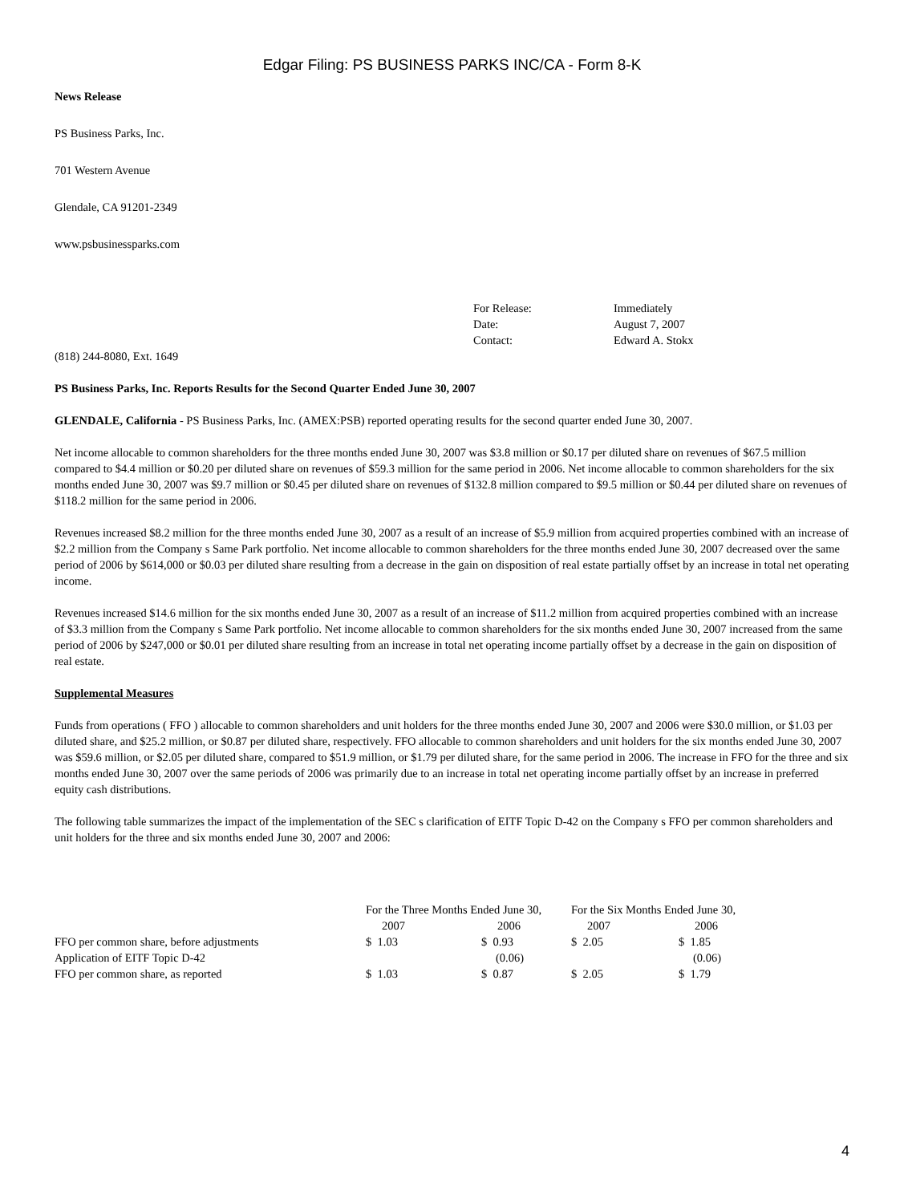Edgar Filing: PS BUSINESS PARKS INC/CA - Form 8-K
News Release
PS Business Parks, Inc.
701 Western Avenue
Glendale, CA 91201-2349
www.psbusinessparks.com
| For Release: | Immediately |
| Date: | August 7, 2007 |
| Contact: | Edward A. Stokx |
(818) 244-8080, Ext. 1649
PS Business Parks, Inc. Reports Results for the Second Quarter Ended June 30, 2007
GLENDALE, California - PS Business Parks, Inc. (AMEX:PSB) reported operating results for the second quarter ended June 30, 2007.
Net income allocable to common shareholders for the three months ended June 30, 2007 was $3.8 million or $0.17 per diluted share on revenues of $67.5 million compared to $4.4 million or $0.20 per diluted share on revenues of $59.3 million for the same period in 2006. Net income allocable to common shareholders for the six months ended June 30, 2007 was $9.7 million or $0.45 per diluted share on revenues of $132.8 million compared to $9.5 million or $0.44 per diluted share on revenues of $118.2 million for the same period in 2006.
Revenues increased $8.2 million for the three months ended June 30, 2007 as a result of an increase of $5.9 million from acquired properties combined with an increase of $2.2 million from the Company s Same Park portfolio. Net income allocable to common shareholders for the three months ended June 30, 2007 decreased over the same period of 2006 by $614,000 or $0.03 per diluted share resulting from a decrease in the gain on disposition of real estate partially offset by an increase in total net operating income.
Revenues increased $14.6 million for the six months ended June 30, 2007 as a result of an increase of $11.2 million from acquired properties combined with an increase of $3.3 million from the Company s Same Park portfolio. Net income allocable to common shareholders for the six months ended June 30, 2007 increased from the same period of 2006 by $247,000 or $0.01 per diluted share resulting from an increase in total net operating income partially offset by a decrease in the gain on disposition of real estate.
Supplemental Measures
Funds from operations ( FFO ) allocable to common shareholders and unit holders for the three months ended June 30, 2007 and 2006 were $30.0 million, or $1.03 per diluted share, and $25.2 million, or $0.87 per diluted share, respectively. FFO allocable to common shareholders and unit holders for the six months ended June 30, 2007 was $59.6 million, or $2.05 per diluted share, compared to $51.9 million, or $1.79 per diluted share, for the same period in 2006. The increase in FFO for the three and six months ended June 30, 2007 over the same periods of 2006 was primarily due to an increase in total net operating income partially offset by an increase in preferred equity cash distributions.
The following table summarizes the impact of the implementation of the SEC s clarification of EITF Topic D-42 on the Company s FFO per common shareholders and unit holders for the three and six months ended June 30, 2007 and 2006:
| | For the Three Months Ended June 30, | | For the Six Months Ended June 30, | |
| --- | --- | --- | --- | --- |
| | 2007 | 2006 | 2007 | 2006 |
| FFO per common share, before adjustments | $ 1.03 | $ 0.93 | $ 2.05 | $ 1.85 |
| Application of EITF Topic D-42 | | (0.06) | | (0.06) |
| FFO per common share, as reported | $ 1.03 | $ 0.87 | $ 2.05 | $ 1.79 |
4